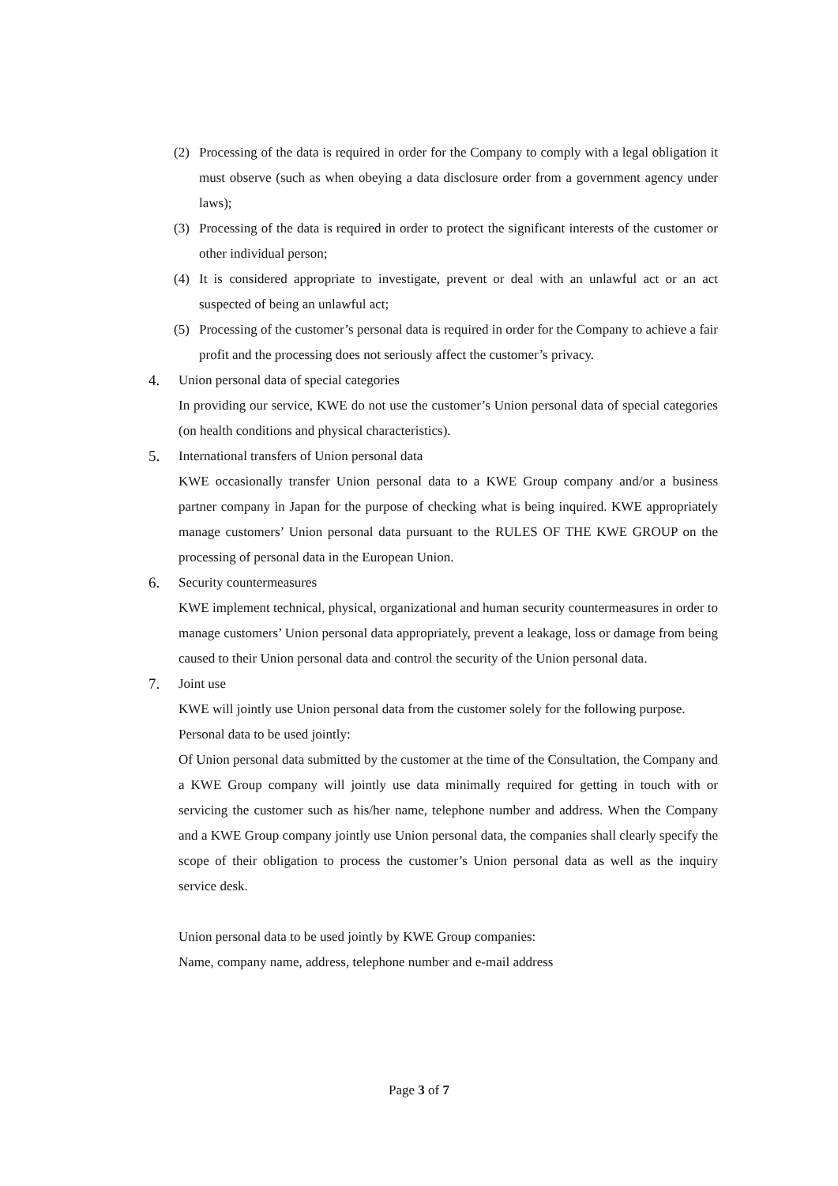(2) Processing of the data is required in order for the Company to comply with a legal obligation it must observe (such as when obeying a data disclosure order from a government agency under laws);
(3) Processing of the data is required in order to protect the significant interests of the customer or other individual person;
(4) It is considered appropriate to investigate, prevent or deal with an unlawful act or an act suspected of being an unlawful act;
(5) Processing of the customer’s personal data is required in order for the Company to achieve a fair profit and the processing does not seriously affect the customer’s privacy.
4. Union personal data of special categories
In providing our service, KWE do not use the customer’s Union personal data of special categories (on health conditions and physical characteristics).
5. International transfers of Union personal data
KWE occasionally transfer Union personal data to a KWE Group company and/or a business partner company in Japan for the purpose of checking what is being inquired. KWE appropriately manage customers’ Union personal data pursuant to the RULES OF THE KWE GROUP on the processing of personal data in the European Union.
6. Security countermeasures
KWE implement technical, physical, organizational and human security countermeasures in order to manage customers’ Union personal data appropriately, prevent a leakage, loss or damage from being caused to their Union personal data and control the security of the Union personal data.
7. Joint use
KWE will jointly use Union personal data from the customer solely for the following purpose.
Personal data to be used jointly:
Of Union personal data submitted by the customer at the time of the Consultation, the Company and a KWE Group company will jointly use data minimally required for getting in touch with or servicing the customer such as his/her name, telephone number and address. When the Company and a KWE Group company jointly use Union personal data, the companies shall clearly specify the scope of their obligation to process the customer’s Union personal data as well as the inquiry service desk.
Union personal data to be used jointly by KWE Group companies:
Name, company name, address, telephone number and e-mail address
Page 3 of 7